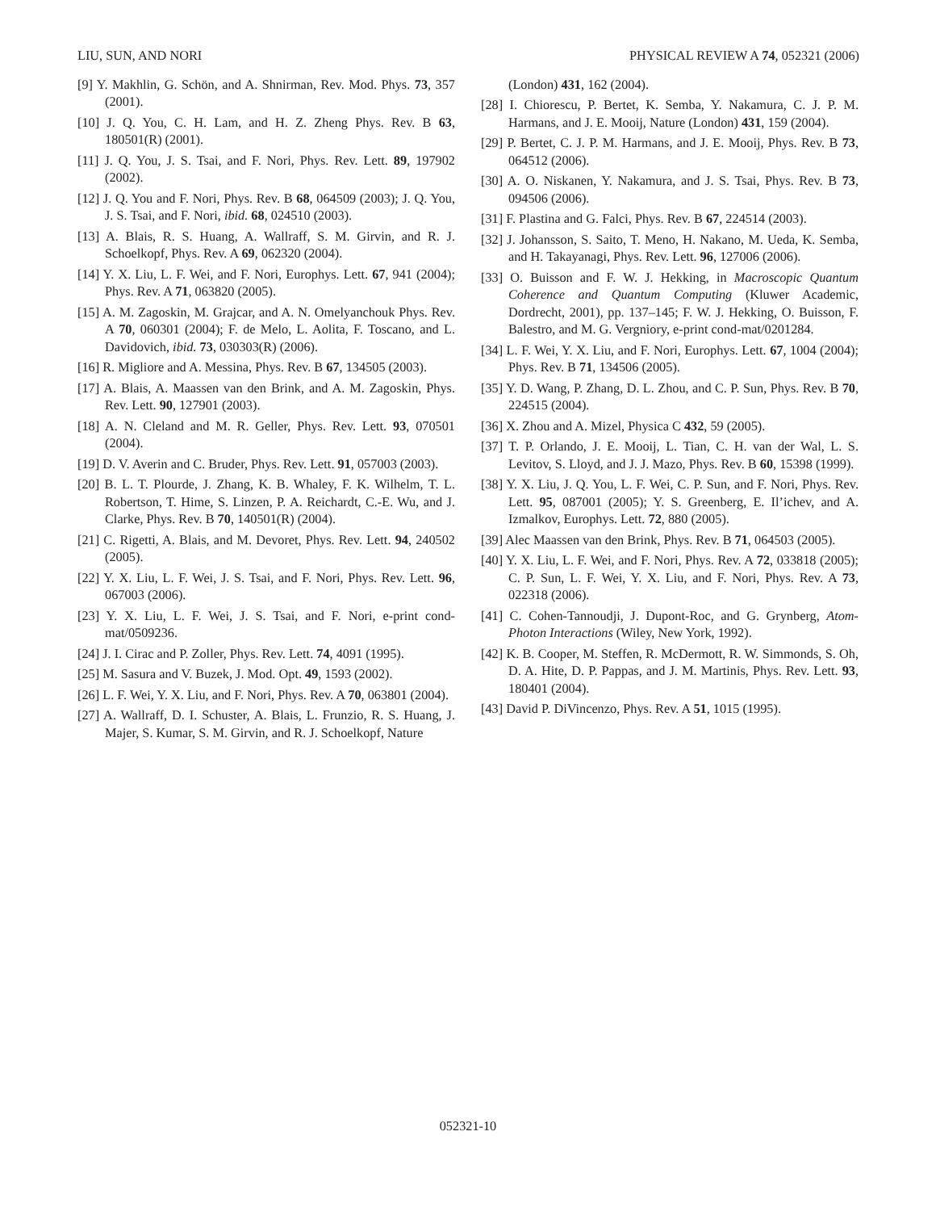LIU, SUN, AND NORI PHYSICAL REVIEW A 74, 052321 (2006)
[9] Y. Makhlin, G. Schön, and A. Shnirman, Rev. Mod. Phys. 73, 357 (2001).
[10] J. Q. You, C. H. Lam, and H. Z. Zheng Phys. Rev. B 63, 180501(R) (2001).
[11] J. Q. You, J. S. Tsai, and F. Nori, Phys. Rev. Lett. 89, 197902 (2002).
[12] J. Q. You and F. Nori, Phys. Rev. B 68, 064509 (2003); J. Q. You, J. S. Tsai, and F. Nori, ibid. 68, 024510 (2003).
[13] A. Blais, R. S. Huang, A. Wallraff, S. M. Girvin, and R. J. Schoelkopf, Phys. Rev. A 69, 062320 (2004).
[14] Y. X. Liu, L. F. Wei, and F. Nori, Europhys. Lett. 67, 941 (2004); Phys. Rev. A 71, 063820 (2005).
[15] A. M. Zagoskin, M. Grajcar, and A. N. Omelyanchouk Phys. Rev. A 70, 060301 (2004); F. de Melo, L. Aolita, F. Toscano, and L. Davidovich, ibid. 73, 030303(R) (2006).
[16] R. Migliore and A. Messina, Phys. Rev. B 67, 134505 (2003).
[17] A. Blais, A. Maassen van den Brink, and A. M. Zagoskin, Phys. Rev. Lett. 90, 127901 (2003).
[18] A. N. Cleland and M. R. Geller, Phys. Rev. Lett. 93, 070501 (2004).
[19] D. V. Averin and C. Bruder, Phys. Rev. Lett. 91, 057003 (2003).
[20] B. L. T. Plourde, J. Zhang, K. B. Whaley, F. K. Wilhelm, T. L. Robertson, T. Hime, S. Linzen, P. A. Reichardt, C.-E. Wu, and J. Clarke, Phys. Rev. B 70, 140501(R) (2004).
[21] C. Rigetti, A. Blais, and M. Devoret, Phys. Rev. Lett. 94, 240502 (2005).
[22] Y. X. Liu, L. F. Wei, J. S. Tsai, and F. Nori, Phys. Rev. Lett. 96, 067003 (2006).
[23] Y. X. Liu, L. F. Wei, J. S. Tsai, and F. Nori, e-print cond-mat/0509236.
[24] J. I. Cirac and P. Zoller, Phys. Rev. Lett. 74, 4091 (1995).
[25] M. Sasura and V. Buzek, J. Mod. Opt. 49, 1593 (2002).
[26] L. F. Wei, Y. X. Liu, and F. Nori, Phys. Rev. A 70, 063801 (2004).
[27] A. Wallraff, D. I. Schuster, A. Blais, L. Frunzio, R. S. Huang, J. Majer, S. Kumar, S. M. Girvin, and R. J. Schoelkopf, Nature
(London) 431, 162 (2004).
[28] I. Chiorescu, P. Bertet, K. Semba, Y. Nakamura, C. J. P. M. Harmans, and J. E. Mooij, Nature (London) 431, 159 (2004).
[29] P. Bertet, C. J. P. M. Harmans, and J. E. Mooij, Phys. Rev. B 73, 064512 (2006).
[30] A. O. Niskanen, Y. Nakamura, and J. S. Tsai, Phys. Rev. B 73, 094506 (2006).
[31] F. Plastina and G. Falci, Phys. Rev. B 67, 224514 (2003).
[32] J. Johansson, S. Saito, T. Meno, H. Nakano, M. Ueda, K. Semba, and H. Takayanagi, Phys. Rev. Lett. 96, 127006 (2006).
[33] O. Buisson and F. W. J. Hekking, in Macroscopic Quantum Coherence and Quantum Computing (Kluwer Academic, Dordrecht, 2001), pp. 137–145; F. W. J. Hekking, O. Buisson, F. Balestro, and M. G. Vergniory, e-print cond-mat/0201284.
[34] L. F. Wei, Y. X. Liu, and F. Nori, Europhys. Lett. 67, 1004 (2004); Phys. Rev. B 71, 134506 (2005).
[35] Y. D. Wang, P. Zhang, D. L. Zhou, and C. P. Sun, Phys. Rev. B 70, 224515 (2004).
[36] X. Zhou and A. Mizel, Physica C 432, 59 (2005).
[37] T. P. Orlando, J. E. Mooij, L. Tian, C. H. van der Wal, L. S. Levitov, S. Lloyd, and J. J. Mazo, Phys. Rev. B 60, 15398 (1999).
[38] Y. X. Liu, J. Q. You, L. F. Wei, C. P. Sun, and F. Nori, Phys. Rev. Lett. 95, 087001 (2005); Y. S. Greenberg, E. Il’ichev, and A. Izmalkov, Europhys. Lett. 72, 880 (2005).
[39] Alec Maassen van den Brink, Phys. Rev. B 71, 064503 (2005).
[40] Y. X. Liu, L. F. Wei, and F. Nori, Phys. Rev. A 72, 033818 (2005); C. P. Sun, L. F. Wei, Y. X. Liu, and F. Nori, Phys. Rev. A 73, 022318 (2006).
[41] C. Cohen-Tannoudji, J. Dupont-Roc, and G. Grynberg, Atom-Photon Interactions (Wiley, New York, 1992).
[42] K. B. Cooper, M. Steffen, R. McDermott, R. W. Simmonds, S. Oh, D. A. Hite, D. P. Pappas, and J. M. Martinis, Phys. Rev. Lett. 93, 180401 (2004).
[43] David P. DiVincenzo, Phys. Rev. A 51, 1015 (1995).
052321-10